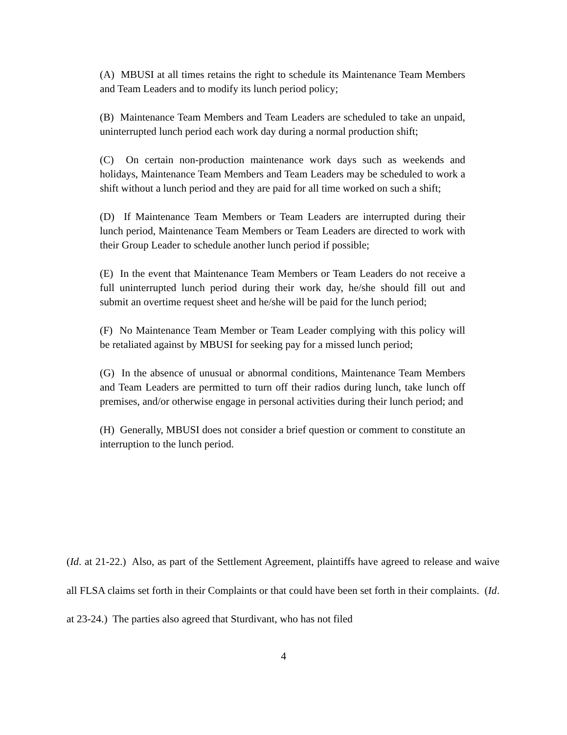(A) MBUSI at all times retains the right to schedule its Maintenance Team Members and Team Leaders and to modify its lunch period policy;
(B) Maintenance Team Members and Team Leaders are scheduled to take an unpaid, uninterrupted lunch period each work day during a normal production shift;
(C) On certain non-production maintenance work days such as weekends and holidays, Maintenance Team Members and Team Leaders may be scheduled to work a shift without a lunch period and they are paid for all time worked on such a shift;
(D) If Maintenance Team Members or Team Leaders are interrupted during their lunch period, Maintenance Team Members or Team Leaders are directed to work with their Group Leader to schedule another lunch period if possible;
(E) In the event that Maintenance Team Members or Team Leaders do not receive a full uninterrupted lunch period during their work day, he/she should fill out and submit an overtime request sheet and he/she will be paid for the lunch period;
(F) No Maintenance Team Member or Team Leader complying with this policy will be retaliated against by MBUSI for seeking pay for a missed lunch period;
(G) In the absence of unusual or abnormal conditions, Maintenance Team Members and Team Leaders are permitted to turn off their radios during lunch, take lunch off premises, and/or otherwise engage in personal activities during their lunch period; and
(H) Generally, MBUSI does not consider a brief question or comment to constitute an interruption to the lunch period.
(Id. at 21-22.) Also, as part of the Settlement Agreement, plaintiffs have agreed to release and waive all FLSA claims set forth in their Complaints or that could have been set forth in their complaints. (Id. at 23-24.) The parties also agreed that Sturdivant, who has not filed
4